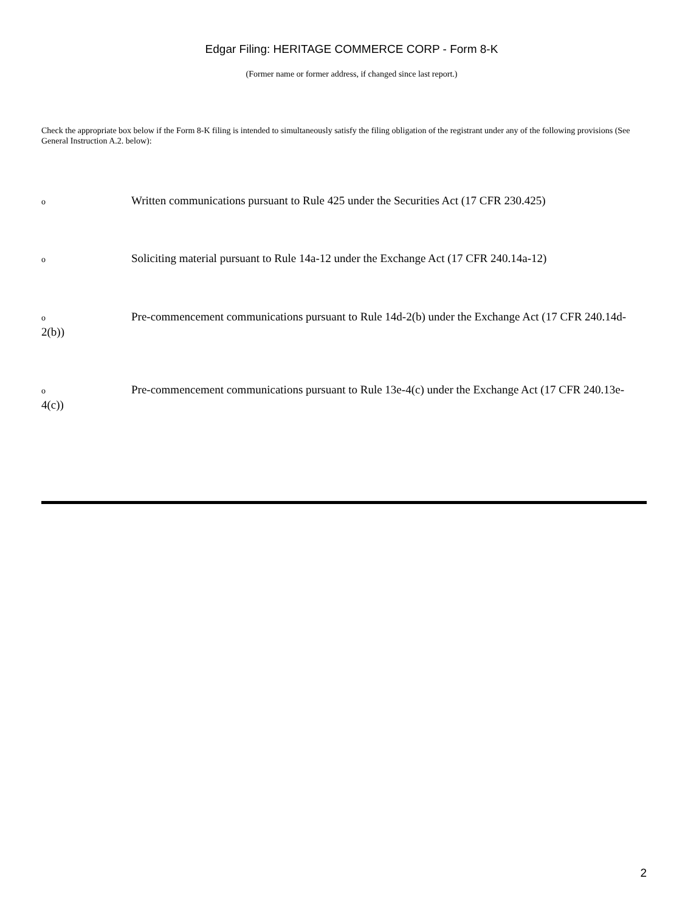Edgar Filing: HERITAGE COMMERCE CORP - Form 8-K
(Former name or former address, if changed since last report.)
Check the appropriate box below if the Form 8-K filing is intended to simultaneously satisfy the filing obligation of the registrant under any of the following provisions (See General Instruction A.2. below):
o Written communications pursuant to Rule 425 under the Securities Act (17 CFR 230.425)
o Soliciting material pursuant to Rule 14a-12 under the Exchange Act (17 CFR 240.14a-12)
o Pre-commencement communications pursuant to Rule 14d-2(b) under the Exchange Act (17 CFR 240.14d-2(b))
o Pre-commencement communications pursuant to Rule 13e-4(c) under the Exchange Act (17 CFR 240.13e-4(c))
2